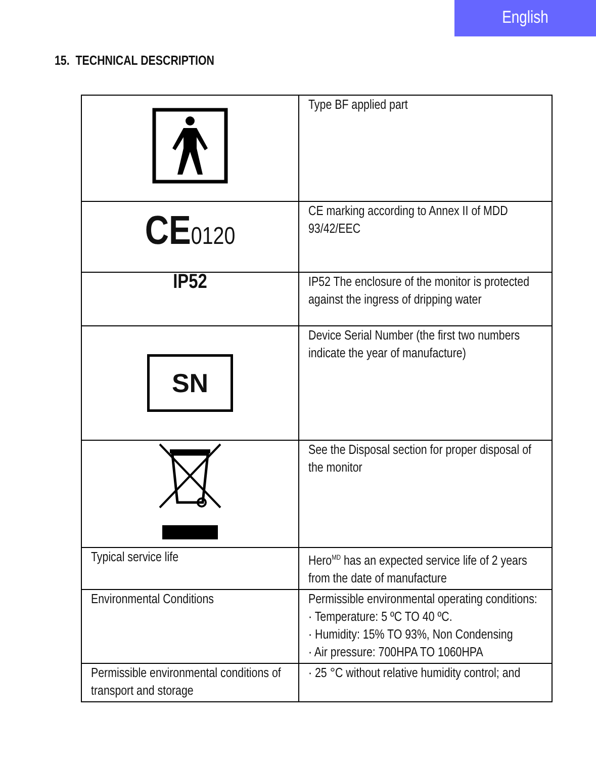English
15. TECHNICAL DESCRIPTION
| | Type BF applied part |
| CE 0120 | CE marking according to Annex II of MDD 93/42/EEC |
| IP52 | IP52 The enclosure of the monitor is protected against the ingress of dripping water |
| SN | Device Serial Number (the first two numbers indicate the year of manufacture) |
| | See the Disposal section for proper disposal of the monitor |
| Typical service life | Hero<sup>MD</sup> has an expected service life of 2 years from the date of manufacture |
| Environmental Conditions | Permissible environmental operating conditions: · Temperature: 5 ºC TO 40 ºC. · Humidity: 15% TO 93%, Non Condensing · Air pressure: 700HPA TO 1060HPA |
| Permissible environmental conditions of transport and storage | · 25 °C without relative humidity control; and |